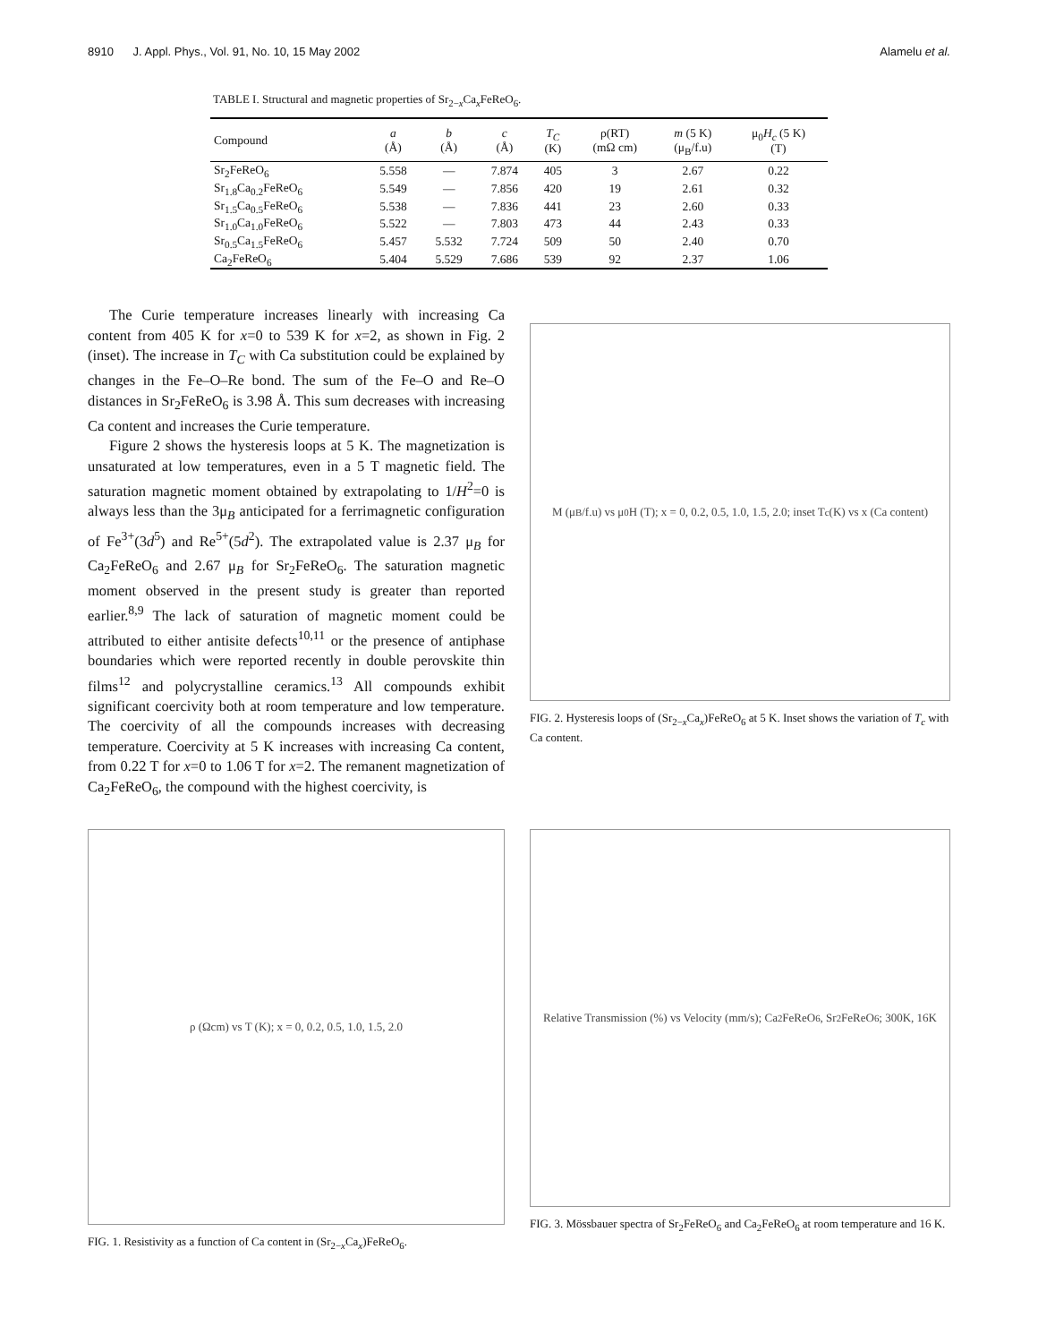8910 J. Appl. Phys., Vol. 91, No. 10, 15 May 2002 Alamelu et al.
TABLE I. Structural and magnetic properties of Sr<sub>2−x</sub>Ca<sub>x</sub>FeReO<sub>6</sub>.
| Compound | a (Å) | b (Å) | c (Å) | T<sub>C</sub> (K) | ρ(RT) (mΩ cm) | m (5 K) (μ<sub>B</sub>/f.u) | μ<sub>0</sub> H<sub>c</sub> (5 K) (T) |
| --- | --- | --- | --- | --- | --- | --- | --- |
| Sr<sub>2</sub>FeReO<sub>6</sub> | 5.558 | — | 7.874 | 405 | 3 | 2.67 | 0.22 |
| Sr<sub>1.8</sub>Ca<sub>0.2</sub>FeReO<sub>6</sub> | 5.549 | — | 7.856 | 420 | 19 | 2.61 | 0.32 |
| Sr<sub>1.5</sub>Ca<sub>0.5</sub>FeReO<sub>6</sub> | 5.538 | — | 7.836 | 441 | 23 | 2.60 | 0.33 |
| Sr<sub>1.0</sub>Ca<sub>1.0</sub>FeReO<sub>6</sub> | 5.522 | — | 7.803 | 473 | 44 | 2.43 | 0.33 |
| Sr<sub>0.5</sub>Ca<sub>1.5</sub>FeReO<sub>6</sub> | 5.457 | 5.532 | 7.724 | 509 | 50 | 2.40 | 0.70 |
| Ca<sub>2</sub>FeReO<sub>6</sub> | 5.404 | 5.529 | 7.686 | 539 | 92 | 2.37 | 1.06 |
The Curie temperature increases linearly with increasing Ca content from 405 K for x=0 to 539 K for x=2, as shown in Fig. 2 (inset). The increase in T<sub>C</sub> with Ca substitution could be explained by changes in the Fe–O–Re bond. The sum of the Fe–O and Re–O distances in Sr<sub>2</sub>FeReO<sub>6</sub> is 3.98 Å. This sum decreases with increasing Ca content and increases the Curie temperature.
Figure 2 shows the hysteresis loops at 5 K. The magnetization is unsaturated at low temperatures, even in a 5 T magnetic field. The saturation magnetic moment obtained by extrapolating to 1/H<sup>2</sup>=0 is always less than the 3μ<sub>B</sub> anticipated for a ferrimagnetic configuration of Fe<sup>3+</sup>(3d<sup>5</sup>) and Re<sup>5+</sup>(5d<sup>2</sup>). The extrapolated value is 2.37 μ<sub>B</sub> for Ca<sub>2</sub>FeReO<sub>6</sub> and 2.67 μ<sub>B</sub> for Sr<sub>2</sub>FeReO<sub>6</sub>. The saturation magnetic moment observed in the present study is greater than reported earlier.<sup>8,9</sup> The lack of saturation of magnetic moment could be attributed to either antisite defects<sup>10,11</sup> or the presence of antiphase boundaries which were reported recently in double perovskite thin films<sup>12</sup> and polycrystalline ceramics.<sup>13</sup> All compounds exhibit significant coercivity both at room temperature and low temperature. The coercivity of all the compounds increases with decreasing temperature. Coercivity at 5 K increases with increasing Ca content, from 0.22 T for x=0 to 1.06 T for x=2. The remanent magnetization of Ca<sub>2</sub>FeReO<sub>6</sub>, the compound with the highest coercivity, is
M (μ<sub>B</sub>/f.u) vs μ<sub>0</sub>H (T); x = 0, 0.2, 0.5, 1.0, 1.5, 2.0; inset T<sub>c</sub> (K) vs x (Ca content)
FIG. 2. Hysteresis loops of (Sr<sub>2−x</sub>Ca<sub>x</sub>)FeReO<sub>6</sub> at 5 K. Inset shows the variation of T<sub>c</sub> with Ca content.
ρ (Ωcm) vs T (K); x = 0, 0.2, 0.5, 1.0, 1.5, 2.0
FIG. 1. Resistivity as a function of Ca content in (Sr<sub>2−x</sub>Ca<sub>x</sub>)FeReO<sub>6</sub>.
Relative Transmission (%) vs Velocity (mm/s); Ca<sub>2</sub>FeReO<sub>6</sub>, Sr<sub>2</sub>FeReO<sub>6</sub>; 300K, 16K
FIG. 3. Mössbauer spectra of Sr<sub>2</sub>FeReO<sub>6</sub> and Ca<sub>2</sub>FeReO<sub>6</sub> at room temperature and 16 K.